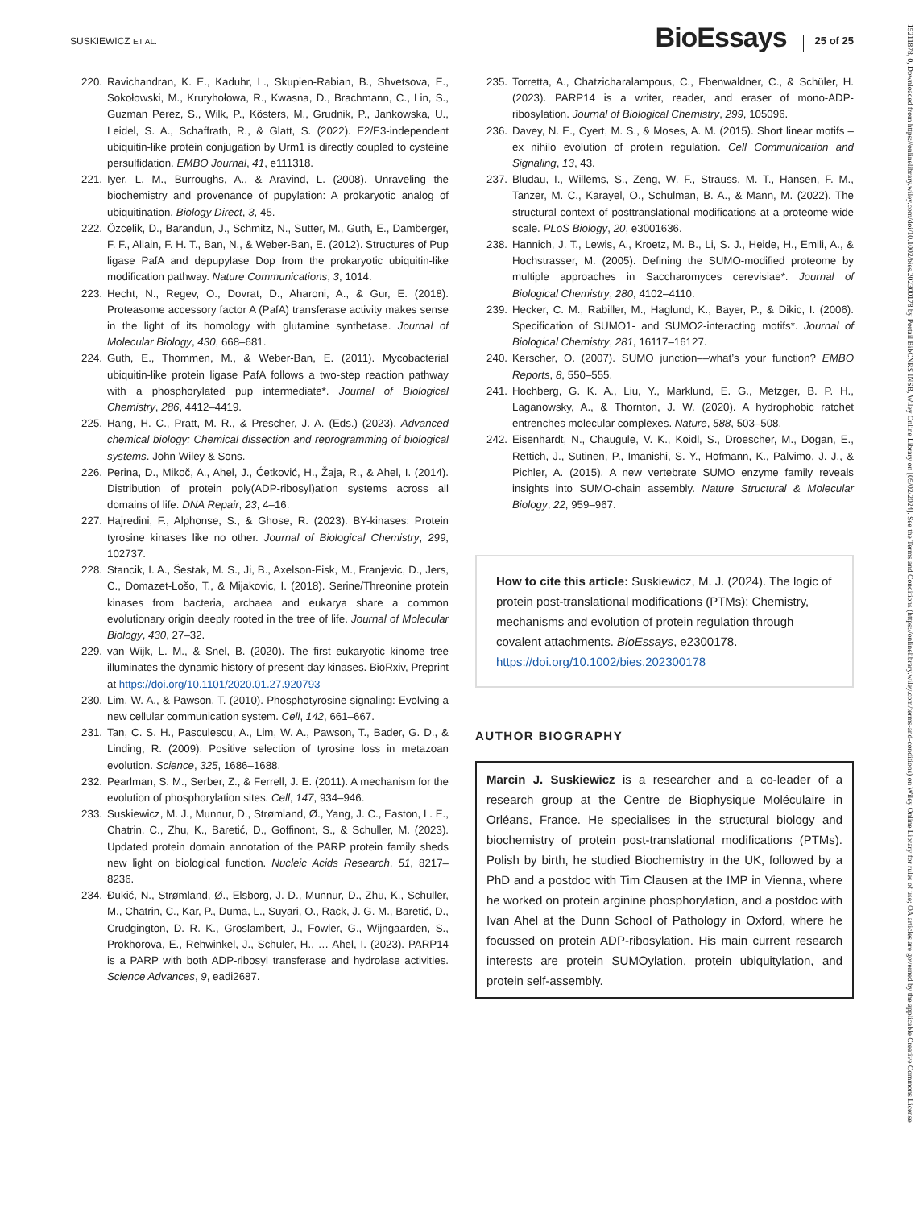SUSKIEWICZ ET AL. BioEssays 25 of 25
220. Ravichandran, K. E., Kaduhr, L., Skupien-Rabian, B., Shvetsova, E., Sokołowski, M., Krutyhołowa, R., Kwasna, D., Brachmann, C., Lin, S., Guzman Perez, S., Wilk, P., Kösters, M., Grudnik, P., Jankowska, U., Leidel, S. A., Schaffrath, R., & Glatt, S. (2022). E2/E3-independent ubiquitin-like protein conjugation by Urm1 is directly coupled to cysteine persulfidation. EMBO Journal, 41, e111318.
221. Iyer, L. M., Burroughs, A., & Aravind, L. (2008). Unraveling the biochemistry and provenance of pupylation: A prokaryotic analog of ubiquitination. Biology Direct, 3, 45.
222. Özcelik, D., Barandun, J., Schmitz, N., Sutter, M., Guth, E., Damberger, F. F., Allain, F. H. T., Ban, N., & Weber-Ban, E. (2012). Structures of Pup ligase PafA and depupylase Dop from the prokaryotic ubiquitin-like modification pathway. Nature Communications, 3, 1014.
223. Hecht, N., Regev, O., Dovrat, D., Aharoni, A., & Gur, E. (2018). Proteasome accessory factor A (PafA) transferase activity makes sense in the light of its homology with glutamine synthetase. Journal of Molecular Biology, 430, 668–681.
224. Guth, E., Thommen, M., & Weber-Ban, E. (2011). Mycobacterial ubiquitin-like protein ligase PafA follows a two-step reaction pathway with a phosphorylated pup intermediate*. Journal of Biological Chemistry, 286, 4412–4419.
225. Hang, H. C., Pratt, M. R., & Prescher, J. A. (Eds.) (2023). Advanced chemical biology: Chemical dissection and reprogramming of biological systems. John Wiley & Sons.
226. Perina, D., Mikoč, A., Ahel, J., Ćetković, H., Žaja, R., & Ahel, I. (2014). Distribution of protein poly(ADP-ribosyl)ation systems across all domains of life. DNA Repair, 23, 4–16.
227. Hajredini, F., Alphonse, S., & Ghose, R. (2023). BY-kinases: Protein tyrosine kinases like no other. Journal of Biological Chemistry, 299, 102737.
228. Stancik, I. A., Šestak, M. S., Ji, B., Axelson-Fisk, M., Franjevic, D., Jers, C., Domazet-Lošo, T., & Mijakovic, I. (2018). Serine/Threonine protein kinases from bacteria, archaea and eukarya share a common evolutionary origin deeply rooted in the tree of life. Journal of Molecular Biology, 430, 27–32.
229. van Wijk, L. M., & Snel, B. (2020). The first eukaryotic kinome tree illuminates the dynamic history of present-day kinases. BioRxiv, Preprint at https://doi.org/10.1101/2020.01.27.920793
230. Lim, W. A., & Pawson, T. (2010). Phosphotyrosine signaling: Evolving a new cellular communication system. Cell, 142, 661–667.
231. Tan, C. S. H., Pasculescu, A., Lim, W. A., Pawson, T., Bader, G. D., & Linding, R. (2009). Positive selection of tyrosine loss in metazoan evolution. Science, 325, 1686–1688.
232. Pearlman, S. M., Serber, Z., & Ferrell, J. E. (2011). A mechanism for the evolution of phosphorylation sites. Cell, 147, 934–946.
233. Suskiewicz, M. J., Munnur, D., Strømland, Ø., Yang, J. C., Easton, L. E., Chatrin, C., Zhu, K., Baretić, D., Goffinont, S., & Schuller, M. (2023). Updated protein domain annotation of the PARP protein family sheds new light on biological function. Nucleic Acids Research, 51, 8217–8236.
234. Đukić, N., Strømland, Ø., Elsborg, J. D., Munnur, D., Zhu, K., Schuller, M., Chatrin, C., Kar, P., Duma, L., Suyari, O., Rack, J. G. M., Baretić, D., Crudgington, D. R. K., Groslambert, J., Fowler, G., Wijngaarden, S., Prokhorova, E., Rehwinkel, J., Schüler, H., … Ahel, I. (2023). PARP14 is a PARP with both ADP-ribosyl transferase and hydrolase activities. Science Advances, 9, eadi2687.
235. Torretta, A., Chatzicharalampous, C., Ebenwaldner, C., & Schüler, H. (2023). PARP14 is a writer, reader, and eraser of mono-ADP-ribosylation. Journal of Biological Chemistry, 299, 105096.
236. Davey, N. E., Cyert, M. S., & Moses, A. M. (2015). Short linear motifs – ex nihilo evolution of protein regulation. Cell Communication and Signaling, 13, 43.
237. Bludau, I., Willems, S., Zeng, W. F., Strauss, M. T., Hansen, F. M., Tanzer, M. C., Karayel, O., Schulman, B. A., & Mann, M. (2022). The structural context of posttranslational modifications at a proteome-wide scale. PLoS Biology, 20, e3001636.
238. Hannich, J. T., Lewis, A., Kroetz, M. B., Li, S. J., Heide, H., Emili, A., & Hochstrasser, M. (2005). Defining the SUMO-modified proteome by multiple approaches in Saccharomyces cerevisiae*. Journal of Biological Chemistry, 280, 4102–4110.
239. Hecker, C. M., Rabiller, M., Haglund, K., Bayer, P., & Dikic, I. (2006). Specification of SUMO1- and SUMO2-interacting motifs*. Journal of Biological Chemistry, 281, 16117–16127.
240. Kerscher, O. (2007). SUMO junction––what’s your function? EMBO Reports, 8, 550–555.
241. Hochberg, G. K. A., Liu, Y., Marklund, E. G., Metzger, B. P. H., Laganowsky, A., & Thornton, J. W. (2020). A hydrophobic ratchet entrenches molecular complexes. Nature, 588, 503–508.
242. Eisenhardt, N., Chaugule, V. K., Koidl, S., Droescher, M., Dogan, E., Rettich, J., Sutinen, P., Imanishi, S. Y., Hofmann, K., Palvimo, J. J., & Pichler, A. (2015). A new vertebrate SUMO enzyme family reveals insights into SUMO-chain assembly. Nature Structural & Molecular Biology, 22, 959–967.
How to cite this article: Suskiewicz, M. J. (2024). The logic of protein post-translational modifications (PTMs): Chemistry, mechanisms and evolution of protein regulation through covalent attachments. BioEssays, e2300178. https://doi.org/10.1002/bies.202300178
AUTHOR BIOGRAPHY
Marcin J. Suskiewicz is a researcher and a co-leader of a research group at the Centre de Biophysique Moléculaire in Orléans, France. He specialises in the structural biology and biochemistry of protein post-translational modifications (PTMs). Polish by birth, he studied Biochemistry in the UK, followed by a PhD and a postdoc with Tim Clausen at the IMP in Vienna, where he worked on protein arginine phosphorylation, and a postdoc with Ivan Ahel at the Dunn School of Pathology in Oxford, where he focussed on protein ADP-ribosylation. His main current research interests are protein SUMOylation, protein ubiquitylation, and protein self-assembly.
15211878, 0, Downloaded from https://onlinelibrary.wiley.com/doi/10.1002/bies.202300178 by Portail BibCNRS INSB, Wiley Online Library on [05/02/2024]. See the Terms and Conditions (https://onlinelibrary.wiley.com/terms-and-conditions) on Wiley Online Library for rules of use; OA articles are governed by the applicable Creative Commons License